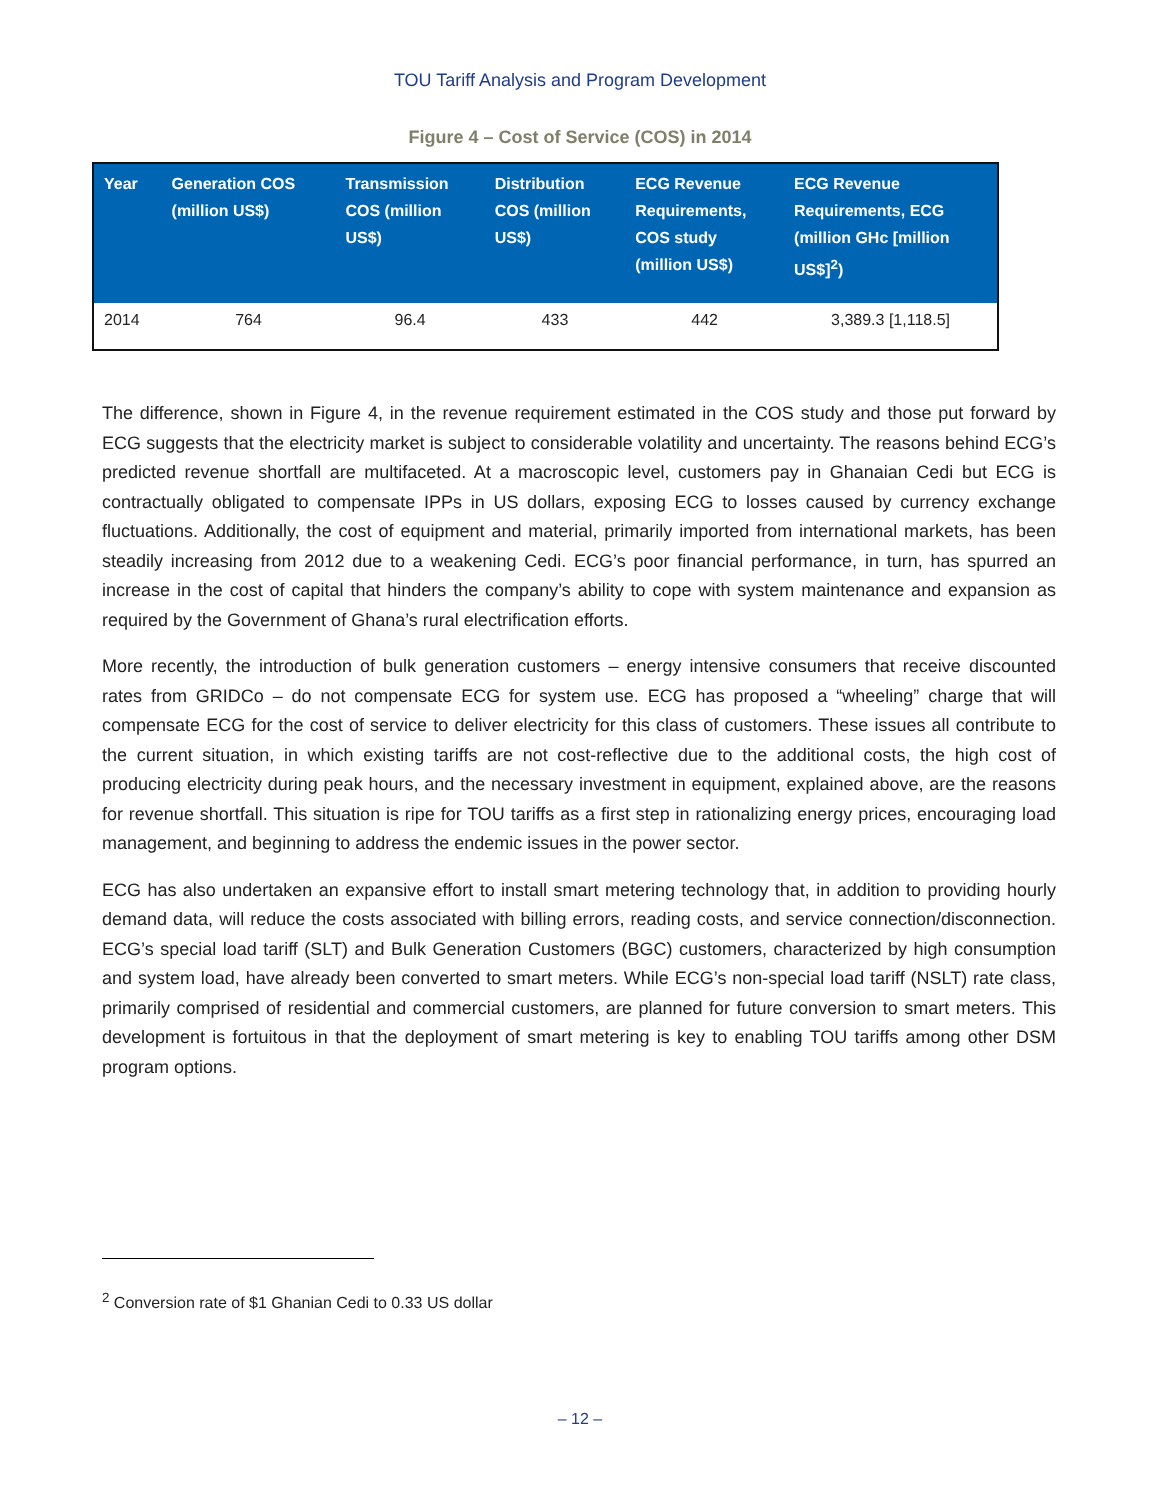TOU Tariff Analysis and Program Development
Figure 4 – Cost of Service (COS) in 2014
| Year | Generation COS (million US$) | Transmission COS (million US$) | Distribution COS (million US$) | ECG Revenue Requirements, COS study (million US$) | ECG Revenue Requirements, ECG (million GHc [million US$]<sup>2</sup>) |
| --- | --- | --- | --- | --- | --- |
| 2014 | 764 | 96.4 | 433 | 442 | 3,389.3 [1,118.5] |
The difference, shown in Figure 4, in the revenue requirement estimated in the COS study and those put forward by ECG suggests that the electricity market is subject to considerable volatility and uncertainty. The reasons behind ECG’s predicted revenue shortfall are multifaceted. At a macroscopic level, customers pay in Ghanaian Cedi but ECG is contractually obligated to compensate IPPs in US dollars, exposing ECG to losses caused by currency exchange fluctuations. Additionally, the cost of equipment and material, primarily imported from international markets, has been steadily increasing from 2012 due to a weakening Cedi. ECG’s poor financial performance, in turn, has spurred an increase in the cost of capital that hinders the company’s ability to cope with system maintenance and expansion as required by the Government of Ghana’s rural electrification efforts.
More recently, the introduction of bulk generation customers – energy intensive consumers that receive discounted rates from GRIDCo – do not compensate ECG for system use. ECG has proposed a “wheeling” charge that will compensate ECG for the cost of service to deliver electricity for this class of customers. These issues all contribute to the current situation, in which existing tariffs are not cost-reflective due to the additional costs, the high cost of producing electricity during peak hours, and the necessary investment in equipment, explained above, are the reasons for revenue shortfall. This situation is ripe for TOU tariffs as a first step in rationalizing energy prices, encouraging load management, and beginning to address the endemic issues in the power sector.
ECG has also undertaken an expansive effort to install smart metering technology that, in addition to providing hourly demand data, will reduce the costs associated with billing errors, reading costs, and service connection/disconnection. ECG’s special load tariff (SLT) and Bulk Generation Customers (BGC) customers, characterized by high consumption and system load, have already been converted to smart meters. While ECG’s non-special load tariff (NSLT) rate class, primarily comprised of residential and commercial customers, are planned for future conversion to smart meters. This development is fortuitous in that the deployment of smart metering is key to enabling TOU tariffs among other DSM program options.
<sup>2</sup> Conversion rate of $1 Ghanian Cedi to 0.33 US dollar
– 12 –